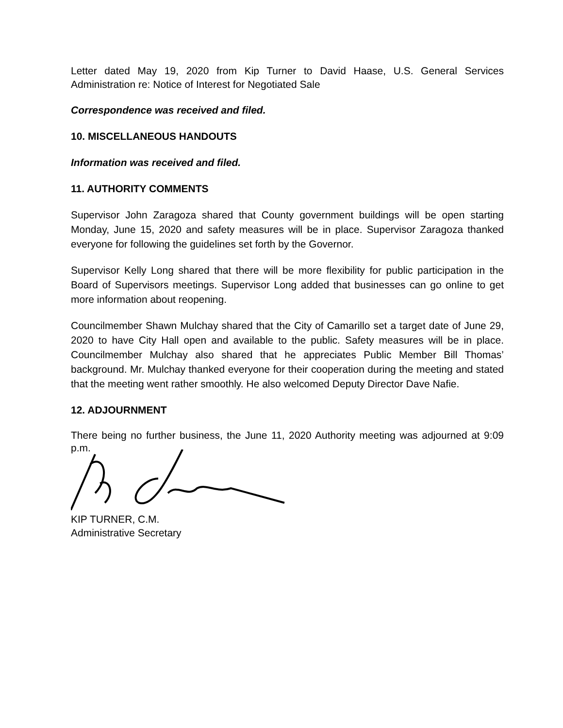Letter dated May 19, 2020 from Kip Turner to David Haase, U.S. General Services Administration re: Notice of Interest for Negotiated Sale
Correspondence was received and filed.
10. MISCELLANEOUS HANDOUTS
Information was received and filed.
11. AUTHORITY COMMENTS
Supervisor John Zaragoza shared that County government buildings will be open starting Monday, June 15, 2020 and safety measures will be in place. Supervisor Zaragoza thanked everyone for following the guidelines set forth by the Governor.
Supervisor Kelly Long shared that there will be more flexibility for public participation in the Board of Supervisors meetings. Supervisor Long added that businesses can go online to get more information about reopening.
Councilmember Shawn Mulchay shared that the City of Camarillo set a target date of June 29, 2020 to have City Hall open and available to the public. Safety measures will be in place. Councilmember Mulchay also shared that he appreciates Public Member Bill Thomas’ background. Mr. Mulchay thanked everyone for their cooperation during the meeting and stated that the meeting went rather smoothly. He also welcomed Deputy Director Dave Nafie.
12. ADJOURNMENT
There being no further business, the June 11, 2020 Authority meeting was adjourned at 9:09 p.m.
KIP TURNER, C.M.
Administrative Secretary